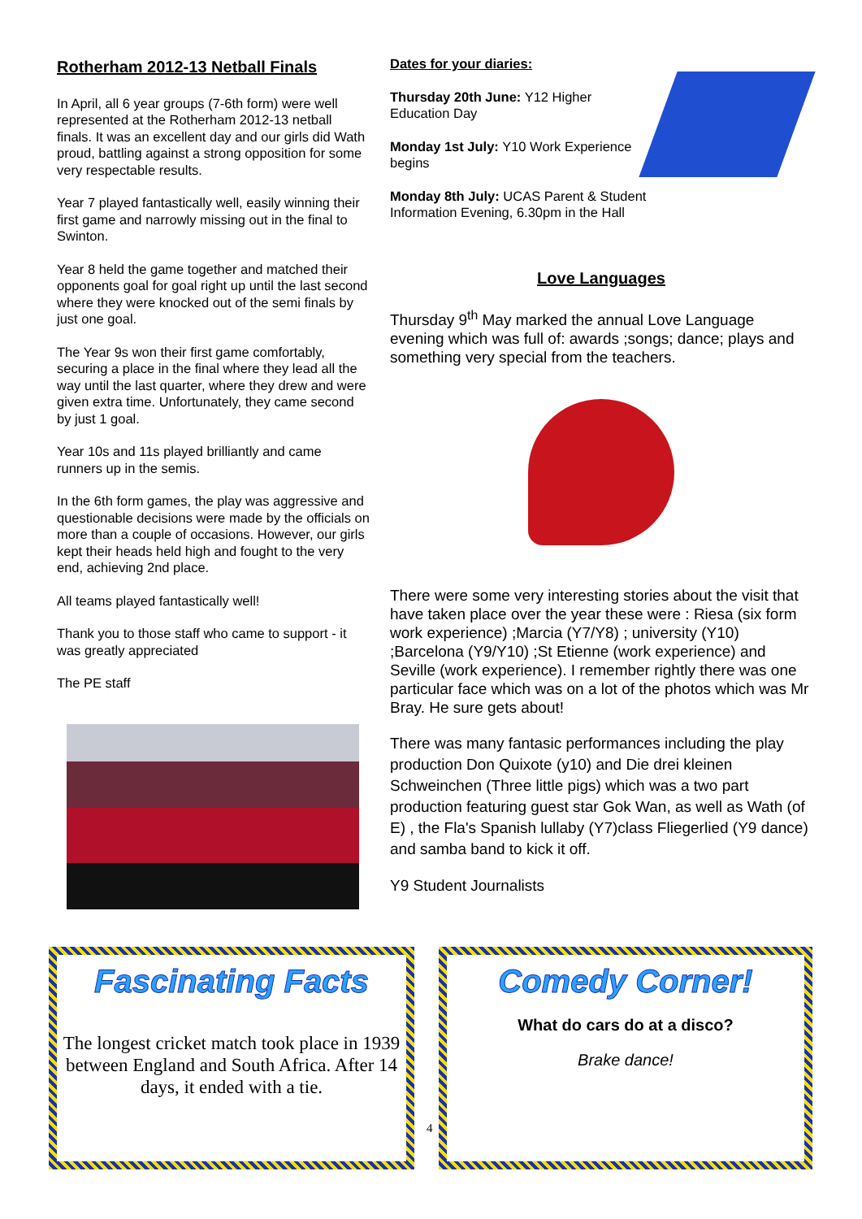Rotherham 2012-13 Netball Finals
In April, all 6 year groups (7-6th form) were well represented at the Rotherham 2012-13 netball finals. It was an excellent day and our girls did Wath proud, battling against a strong opposition for some very respectable results.
Year 7 played fantastically well, easily winning their first game and narrowly missing out in the final to Swinton.
Year 8 held the game together and matched their opponents goal for goal right up until the last second where they were knocked out of the semi finals by just one goal.
The Year 9s won their first game comfortably, securing a place in the final where they lead all the way until the last quarter, where they drew and were given extra time. Unfortunately, they came second by just 1 goal.
Year 10s and 11s played brilliantly and came runners up in the semis.
In the 6th form games, the play was aggressive and questionable decisions were made by the officials on more than a couple of occasions. However, our girls kept their heads held high and fought to the very end, achieving 2nd place.
All teams played fantastically well!
Thank you to those staff who came to support - it was greatly appreciated
The PE staff
Dates for your diaries:
Thursday 20th June: Y12 Higher Education Day
Monday 1st July: Y10 Work Experience begins
Monday 8th July: UCAS Parent & Student Information Evening, 6.30pm in the Hall
Love Languages
Thursday 9<sup>th</sup> May marked the annual Love Language evening which was full of: awards ;songs; dance; plays and something very special from the teachers.
There were some very interesting stories about the visit that have taken place over the year these were : Riesa (six form work experience) ;Marcia (Y7/Y8) ; university (Y10) ;Barcelona (Y9/Y10) ;St Etienne (work experience) and Seville (work experience). I remember rightly there was one particular face which was on a lot of the photos which was Mr Bray. He sure gets about!
There was many fantasic performances including the play production Don Quixote (y10) and Die drei kleinen Schweinchen (Three little pigs) which was a two part production featuring guest star Gok Wan, as well as Wath (of E) , the Fla's Spanish lullaby (Y7)class Fliegerlied (Y9 dance) and samba band to kick it off.
Y9 Student Journalists
Fascinating Facts
The longest cricket match took place in 1939 between England and South Africa. After 14 days, it ended with a tie.
4
Comedy Corner!
What do cars do at a disco?
Brake dance!